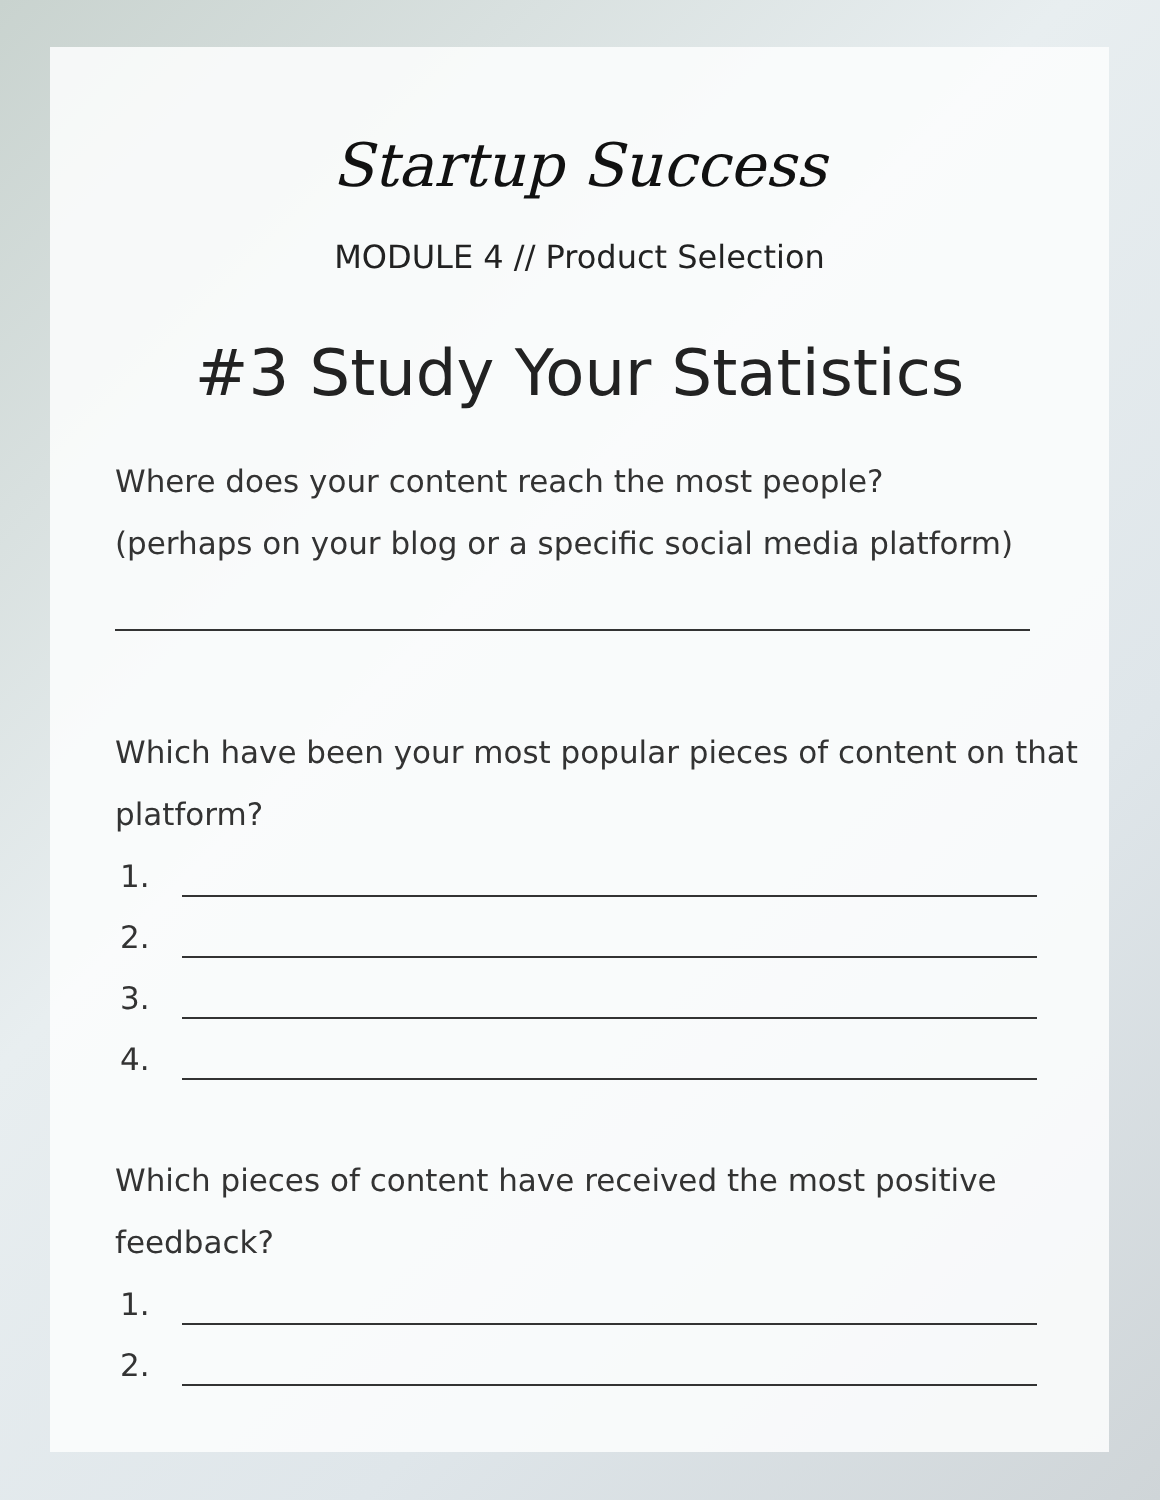Startup Success
MODULE 4 // Product Selection
#3 Study Your Statistics
Where does your content reach the most people?
(perhaps on your blog or a specific social media platform)
Which have been your most popular pieces of content on that platform?
1.
2.
3.
4.
Which pieces of content have received the most positive feedback?
1.
2.